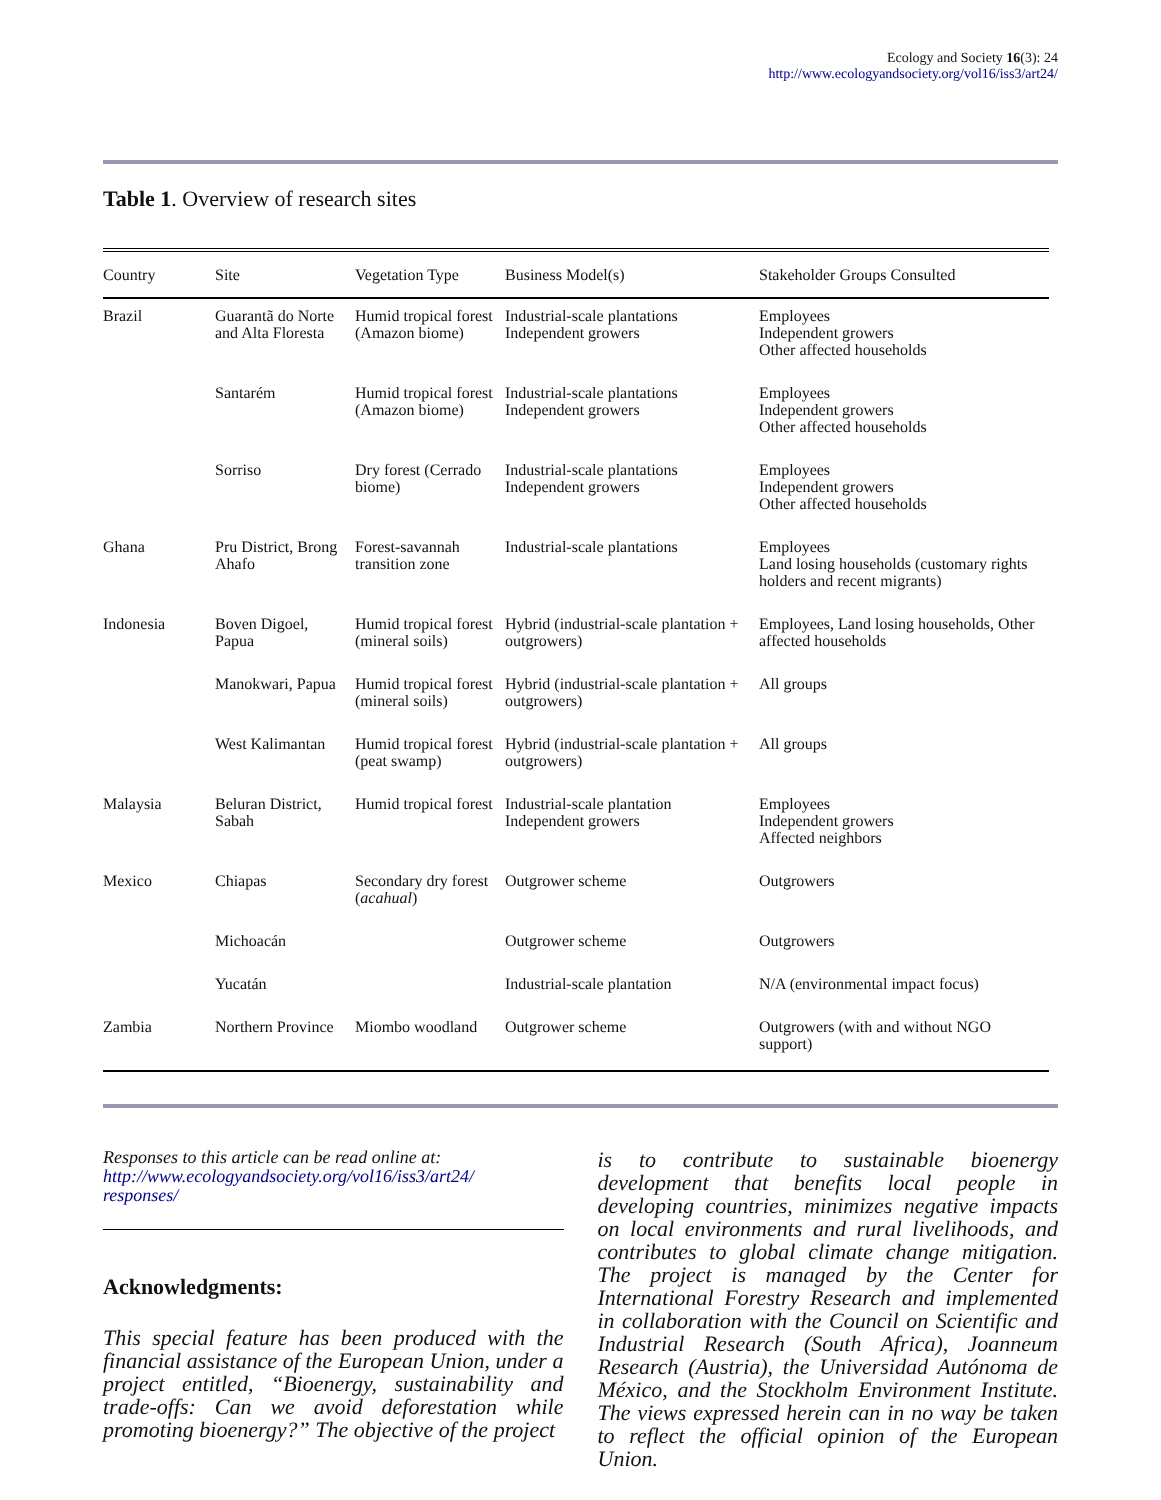Ecology and Society 16(3): 24
http://www.ecologyandsociety.org/vol16/iss3/art24/
Table 1. Overview of research sites
| Country | Site | Vegetation Type | Business Model(s) | Stakeholder Groups Consulted |
| --- | --- | --- | --- | --- |
| Brazil | Guarantã do Norte and Alta Floresta | Humid tropical forest (Amazon biome) | Industrial-scale plantations Independent growers | Employees Independent growers Other affected households |
| | Santarém | Humid tropical forest (Amazon biome) | Industrial-scale plantations Independent growers | Employees Independent growers Other affected households |
| | Sorriso | Dry forest (Cerrado biome) | Industrial-scale plantations Independent growers | Employees Independent growers Other affected households |
| Ghana | Pru District, Brong Ahafo | Forest-savannah transition zone | Industrial-scale plantations | Employees Land losing households (customary rights holders and recent migrants) |
| Indonesia | Boven Digoel, Papua | Humid tropical forest (mineral soils) | Hybrid (industrial-scale plantation + outgrowers) | Employees, Land losing households, Other affected households |
| | Manokwari, Papua | Humid tropical forest (mineral soils) | Hybrid (industrial-scale plantation + outgrowers) | All groups |
| | West Kalimantan | Humid tropical forest (peat swamp) | Hybrid (industrial-scale plantation + outgrowers) | All groups |
| Malaysia | Beluran District, Sabah | Humid tropical forest | Industrial-scale plantation Independent growers | Employees Independent growers Affected neighbors |
| Mexico | Chiapas | Secondary dry forest ( acahual ) | Outgrower scheme | Outgrowers |
| | Michoacán | | Outgrower scheme | Outgrowers |
| | Yucatán | | Industrial-scale plantation | N/A (environmental impact focus) |
| Zambia | Northern Province | Miombo woodland | Outgrower scheme | Outgrowers (with and without NGO support) |
Responses to this article can be read online at:
http://www.ecologyandsociety.org/vol16/iss3/art24/
responses/
Acknowledgments:
This special feature has been produced with the financial assistance of the European Union, under a project entitled, “Bioenergy, sustainability and trade-offs: Can we avoid deforestation while promoting bioenergy?” The objective of the project
is to contribute to sustainable bioenergy development that benefits local people in developing countries, minimizes negative impacts on local environments and rural livelihoods, and contributes to global climate change mitigation. The project is managed by the Center for International Forestry Research and implemented in collaboration with the Council on Scientific and Industrial Research (South Africa), Joanneum Research (Austria), the Universidad Autónoma de México, and the Stockholm Environment Institute. The views expressed herein can in no way be taken to reflect the official opinion of the European Union.